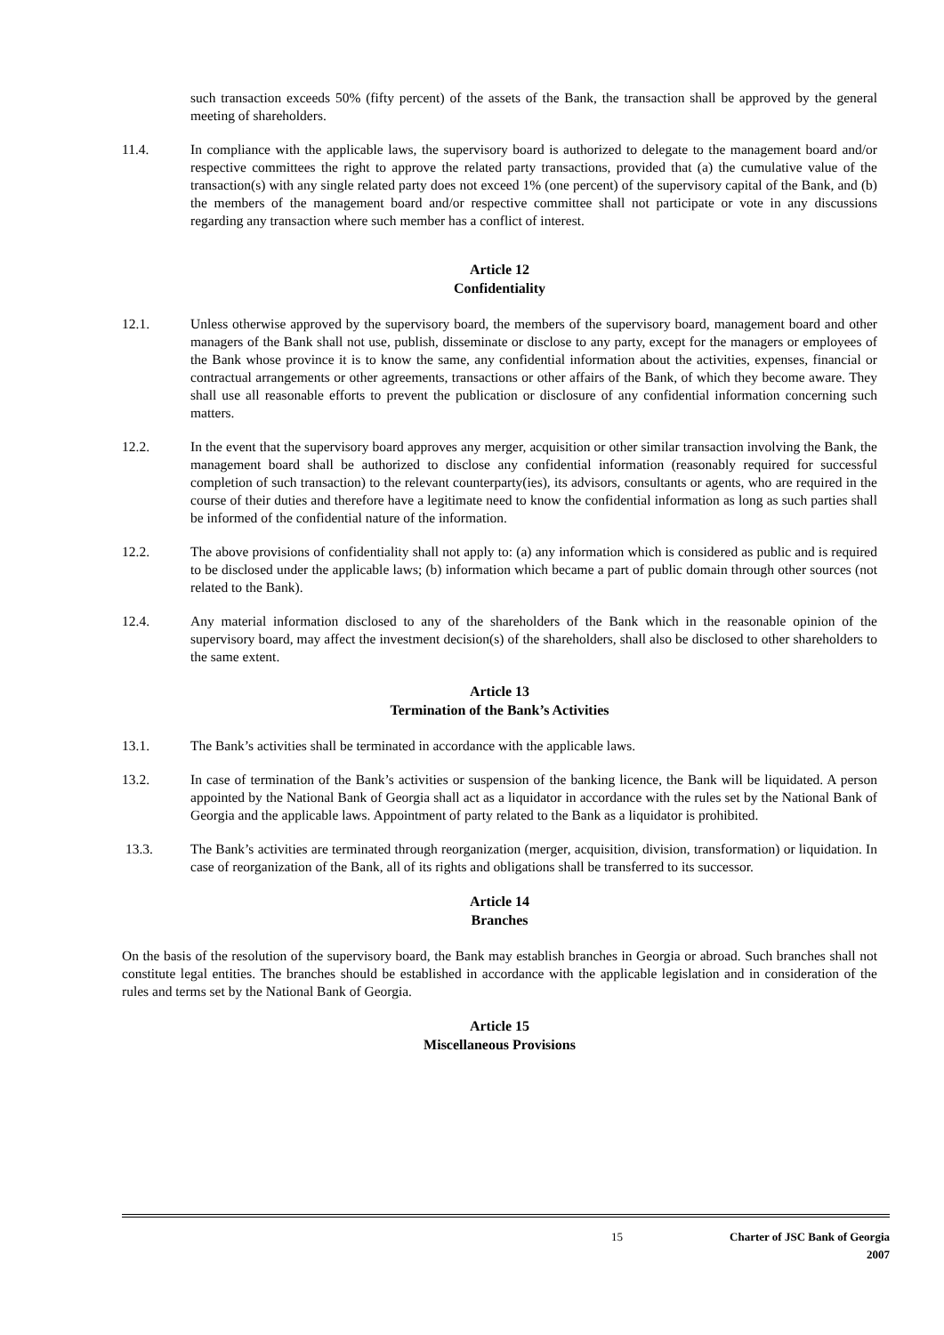such transaction exceeds 50% (fifty percent) of the assets of the Bank, the transaction shall be approved by the general meeting of shareholders.
11.4. In compliance with the applicable laws, the supervisory board is authorized to delegate to the management board and/or respective committees the right to approve the related party transactions, provided that (a) the cumulative value of the transaction(s) with any single related party does not exceed 1% (one percent) of the supervisory capital of the Bank, and (b) the members of the management board and/or respective committee shall not participate or vote in any discussions regarding any transaction where such member has a conflict of interest.
Article 12
Confidentiality
12.1. Unless otherwise approved by the supervisory board, the members of the supervisory board, management board and other managers of the Bank shall not use, publish, disseminate or disclose to any party, except for the managers or employees of the Bank whose province it is to know the same, any confidential information about the activities, expenses, financial or contractual arrangements or other agreements, transactions or other affairs of the Bank, of which they become aware. They shall use all reasonable efforts to prevent the publication or disclosure of any confidential information concerning such matters.
12.2. In the event that the supervisory board approves any merger, acquisition or other similar transaction involving the Bank, the management board shall be authorized to disclose any confidential information (reasonably required for successful completion of such transaction) to the relevant counterparty(ies), its advisors, consultants or agents, who are required in the course of their duties and therefore have a legitimate need to know the confidential information as long as such parties shall be informed of the confidential nature of the information.
12.2. The above provisions of confidentiality shall not apply to: (a) any information which is considered as public and is required to be disclosed under the applicable laws; (b) information which became a part of public domain through other sources (not related to the Bank).
12.4. Any material information disclosed to any of the shareholders of the Bank which in the reasonable opinion of the supervisory board, may affect the investment decision(s) of the shareholders, shall also be disclosed to other shareholders to the same extent.
Article 13
Termination of the Bank’s Activities
13.1. The Bank’s activities shall be terminated in accordance with the applicable laws.
13.2. In case of termination of the Bank’s activities or suspension of the banking licence, the Bank will be liquidated. A person appointed by the National Bank of Georgia shall act as a liquidator in accordance with the rules set by the National Bank of Georgia and the applicable laws. Appointment of party related to the Bank as a liquidator is prohibited.
13.3. The Bank’s activities are terminated through reorganization (merger, acquisition, division, transformation) or liquidation. In case of reorganization of the Bank, all of its rights and obligations shall be transferred to its successor.
Article 14
Branches
On the basis of the resolution of the supervisory board, the Bank may establish branches in Georgia or abroad. Such branches shall not constitute legal entities. The branches should be established in accordance with the applicable legislation and in consideration of the rules and terms set by the National Bank of Georgia.
Article 15
Miscellaneous Provisions
15 Charter of JSC Bank of Georgia
2007